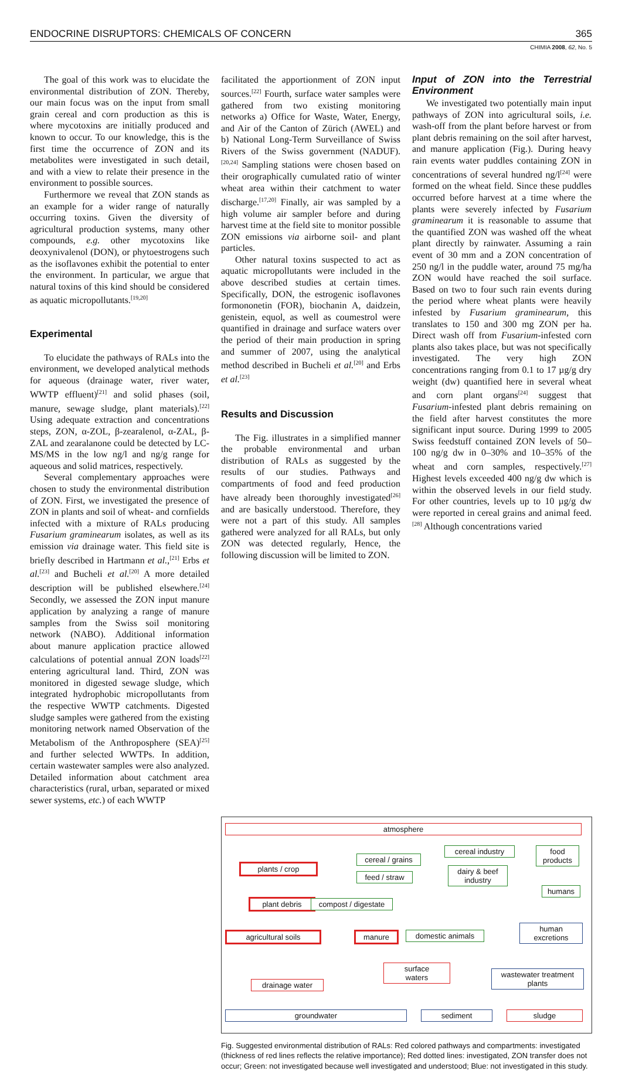ENDOCRINE DISRUPTORS: CHEMICALS OF CONCERN 365
CHIMIA 2008, 62, No. 5
The goal of this work was to elucidate the environmental distribution of ZON. Thereby, our main focus was on the input from small grain cereal and corn production as this is where mycotoxins are initially produced and known to occur. To our knowledge, this is the first time the occurrence of ZON and its metabolites were investigated in such detail, and with a view to relate their presence in the environment to possible sources.
Furthermore we reveal that ZON stands as an example for a wider range of naturally occurring toxins. Given the diversity of agricultural production systems, many other compounds, e.g. other mycotoxins like deoxynivalenol (DON), or phytoestrogens such as the isoflavones exhibit the potential to enter the environment. In particular, we argue that natural toxins of this kind should be considered as aquatic micropollutants.<sup>[19,20]</sup>
Experimental
To elucidate the pathways of RALs into the environment, we developed analytical methods for aqueous (drainage water, river water, WWTP effluent)<sup>[21]</sup> and solid phases (soil, manure, sewage sludge, plant materials).<sup>[22]</sup> Using adequate extraction and concentrations steps, ZON, α-ZOL, β-zearalenol, α-ZAL, β-ZAL and zearalanone could be detected by LC-MS/MS in the low ng/l and ng/g range for aqueous and solid matrices, respectively.
Several complementary approaches were chosen to study the environmental distribution of ZON. First, we investigated the presence of ZON in plants and soil of wheat- and cornfields infected with a mixture of RALs producing Fusarium graminearum isolates, as well as its emission via drainage water. This field site is briefly described in Hartmann et al.,<sup>[21]</sup> Erbs et al.<sup>[23]</sup> and Bucheli et al.<sup>[20]</sup> A more detailed description will be published elsewhere.<sup>[24]</sup> Secondly, we assessed the ZON input manure application by analyzing a range of manure samples from the Swiss soil monitoring network (NABO). Additional information about manure application practice allowed calculations of potential annual ZON loads<sup>[22]</sup> entering agricultural land. Third, ZON was monitored in digested sewage sludge, which integrated hydrophobic micropollutants from the respective WWTP catchments. Digested sludge samples were gathered from the existing monitoring network named Observation of the Metabolism of the Anthroposphere (SEA)<sup>[25]</sup> and further selected WWTPs. In addition, certain wastewater samples were also analyzed. Detailed information about catchment area characteristics (rural, urban, separated or mixed sewer systems, etc.) of each WWTP
facilitated the apportionment of ZON input sources.<sup>[22]</sup> Fourth, surface water samples were gathered from two existing monitoring networks a) Office for Waste, Water, Energy, and Air of the Canton of Zürich (AWEL) and b) National Long-Term Surveillance of Swiss Rivers of the Swiss government (NADUF).<sup>[20,24]</sup> Sampling stations were chosen based on their orographically cumulated ratio of winter wheat area within their catchment to water discharge.<sup>[17,20]</sup> Finally, air was sampled by a high volume air sampler before and during harvest time at the field site to monitor possible ZON emissions via airborne soil- and plant particles.
Other natural toxins suspected to act as aquatic micropollutants were included in the above described studies at certain times. Specifically, DON, the estrogenic isoflavones formononetin (FOR), biochanin A, daidzein, genistein, equol, as well as coumestrol were quantified in drainage and surface waters over the period of their main production in spring and summer of 2007, using the analytical method described in Bucheli et al.<sup>[20]</sup> and Erbs et al.<sup>[23]</sup>
Results and Discussion
The Fig. illustrates in a simplified manner the probable environmental and urban distribution of RALs as suggested by the results of our studies. Pathways and compartments of food and feed production have already been thoroughly investigated<sup>[26]</sup> and are basically understood. Therefore, they were not a part of this study. All samples gathered were analyzed for all RALs, but only ZON was detected regularly, Hence, the following discussion will be limited to ZON.
Input of ZON into the Terrestrial Environment
We investigated two potentially main input pathways of ZON into agricultural soils, i.e. wash-off from the plant before harvest or from plant debris remaining on the soil after harvest, and manure application (Fig.). During heavy rain events water puddles containing ZON in concentrations of several hundred ng/l<sup>[24]</sup> were formed on the wheat field. Since these puddles occurred before harvest at a time where the plants were severely infected by Fusarium graminearum it is reasonable to assume that the quantified ZON was washed off the wheat plant directly by rainwater. Assuming a rain event of 30 mm and a ZON concentration of 250 ng/l in the puddle water, around 75 mg/ha ZON would have reached the soil surface. Based on two to four such rain events during the period where wheat plants were heavily infested by Fusarium graminearum, this translates to 150 and 300 mg ZON per ha. Direct wash off from Fusarium-infested corn plants also takes place, but was not specifically investigated. The very high ZON concentrations ranging from 0.1 to 17 µg/g dry weight (dw) quantified here in several wheat and corn plant organs<sup>[24]</sup> suggest that Fusarium-infested plant debris remaining on the field after harvest constitutes the more significant input source. During 1999 to 2005 Swiss feedstuff contained ZON levels of 50–100 ng/g dw in 0–30% and 10–35% of the wheat and corn samples, respectively.<sup>[27]</sup> Highest levels exceeded 400 ng/g dw which is within the observed levels in our field study. For other countries, levels up to 10 µg/g dw were reported in cereal grains and animal feed.<sup>[28]</sup> Although concentrations varied
atmosphere
plants / crop
cereal / grains
feed / straw
cereal industry
dairy & beef
industry
food
products
humans
plant debris
compost / digestate
agricultural soils manure
domestic animals
human
excretions
surface
waters
wastewater treatment
plants
drainage water
groundwater sediment sludge
Fig. Suggested environmental distribution of RALs: Red colored pathways and compartments: investigated (thickness of red lines reflects the relative importance); Red dotted lines: investigated, ZON transfer does not occur; Green: not investigated because well investigated and understood; Blue: not investigated in this study.